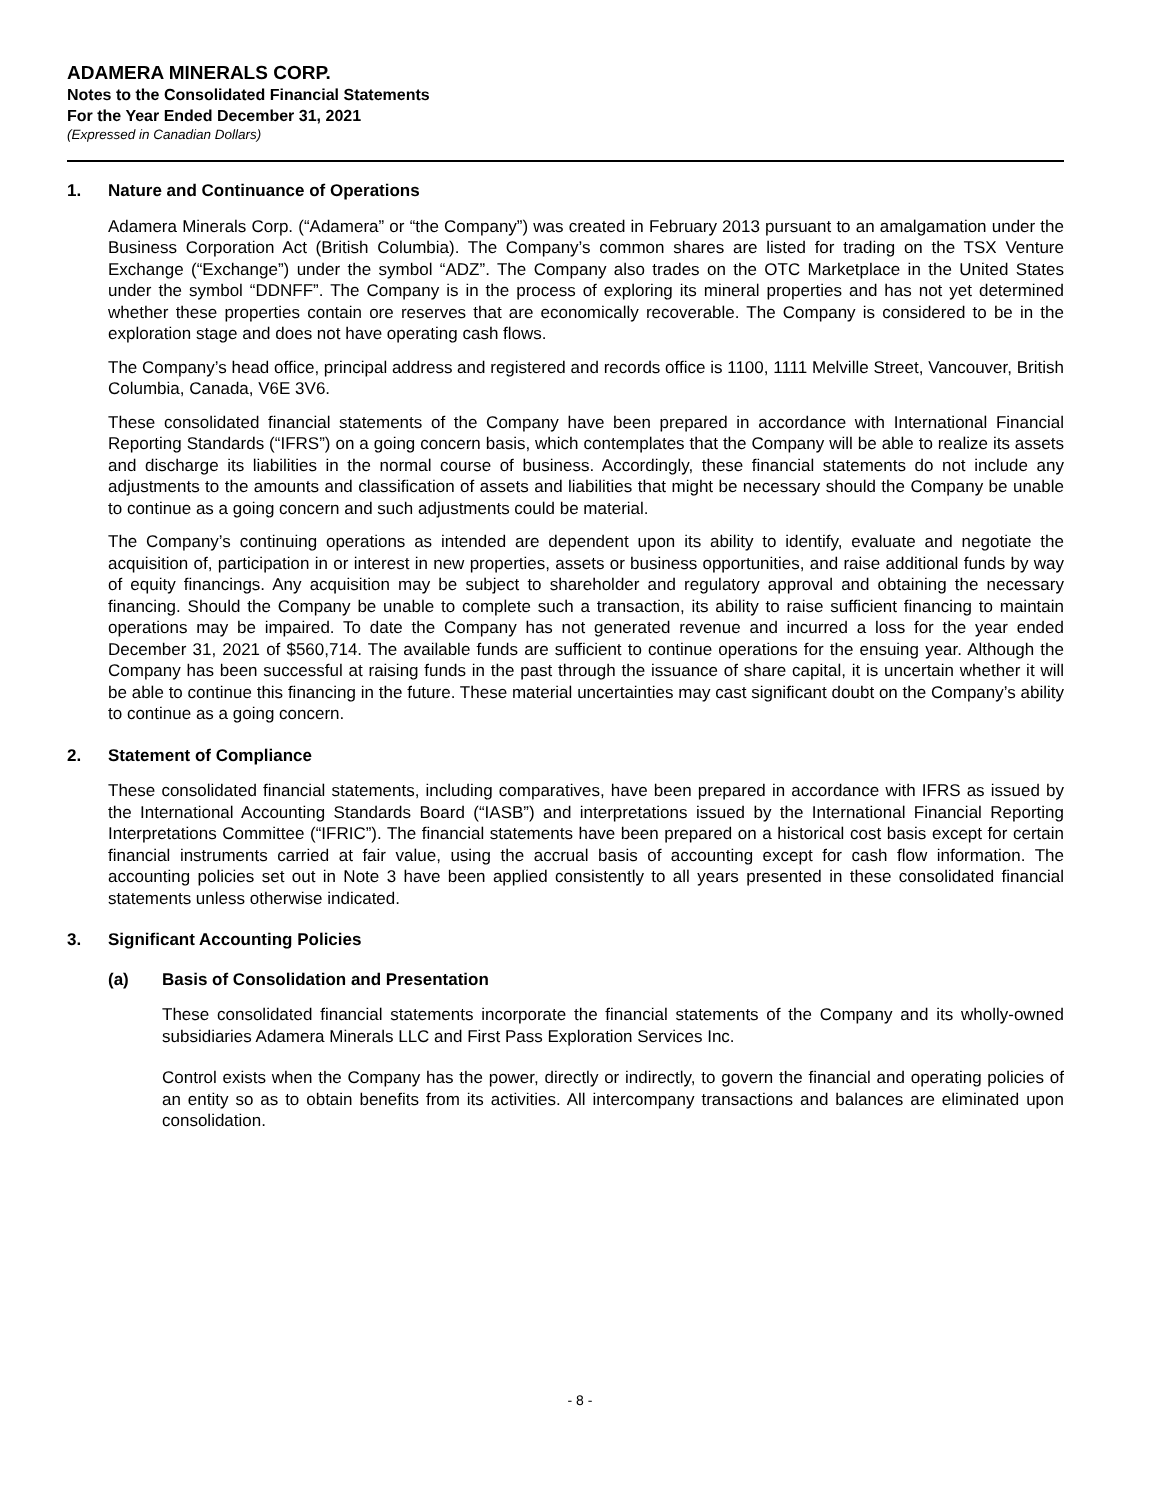ADAMERA MINERALS CORP.
Notes to the Consolidated Financial Statements
For the Year Ended December 31, 2021
(Expressed in Canadian Dollars)
1. Nature and Continuance of Operations
Adamera Minerals Corp. (“Adamera” or “the Company”) was created in February 2013 pursuant to an amalgamation under the Business Corporation Act (British Columbia). The Company’s common shares are listed for trading on the TSX Venture Exchange (“Exchange”) under the symbol “ADZ”. The Company also trades on the OTC Marketplace in the United States under the symbol “DDNFF”. The Company is in the process of exploring its mineral properties and has not yet determined whether these properties contain ore reserves that are economically recoverable. The Company is considered to be in the exploration stage and does not have operating cash flows.
The Company’s head office, principal address and registered and records office is 1100, 1111 Melville Street, Vancouver, British Columbia, Canada, V6E 3V6.
These consolidated financial statements of the Company have been prepared in accordance with International Financial Reporting Standards (“IFRS”) on a going concern basis, which contemplates that the Company will be able to realize its assets and discharge its liabilities in the normal course of business. Accordingly, these financial statements do not include any adjustments to the amounts and classification of assets and liabilities that might be necessary should the Company be unable to continue as a going concern and such adjustments could be material.
The Company’s continuing operations as intended are dependent upon its ability to identify, evaluate and negotiate the acquisition of, participation in or interest in new properties, assets or business opportunities, and raise additional funds by way of equity financings. Any acquisition may be subject to shareholder and regulatory approval and obtaining the necessary financing. Should the Company be unable to complete such a transaction, its ability to raise sufficient financing to maintain operations may be impaired. To date the Company has not generated revenue and incurred a loss for the year ended December 31, 2021 of $560,714. The available funds are sufficient to continue operations for the ensuing year. Although the Company has been successful at raising funds in the past through the issuance of share capital, it is uncertain whether it will be able to continue this financing in the future. These material uncertainties may cast significant doubt on the Company’s ability to continue as a going concern.
2. Statement of Compliance
These consolidated financial statements, including comparatives, have been prepared in accordance with IFRS as issued by the International Accounting Standards Board (“IASB”) and interpretations issued by the International Financial Reporting Interpretations Committee (“IFRIC”). The financial statements have been prepared on a historical cost basis except for certain financial instruments carried at fair value, using the accrual basis of accounting except for cash flow information. The accounting policies set out in Note 3 have been applied consistently to all years presented in these consolidated financial statements unless otherwise indicated.
3. Significant Accounting Policies
(a) Basis of Consolidation and Presentation
These consolidated financial statements incorporate the financial statements of the Company and its wholly-owned subsidiaries Adamera Minerals LLC and First Pass Exploration Services Inc.
Control exists when the Company has the power, directly or indirectly, to govern the financial and operating policies of an entity so as to obtain benefits from its activities. All intercompany transactions and balances are eliminated upon consolidation.
- 8 -